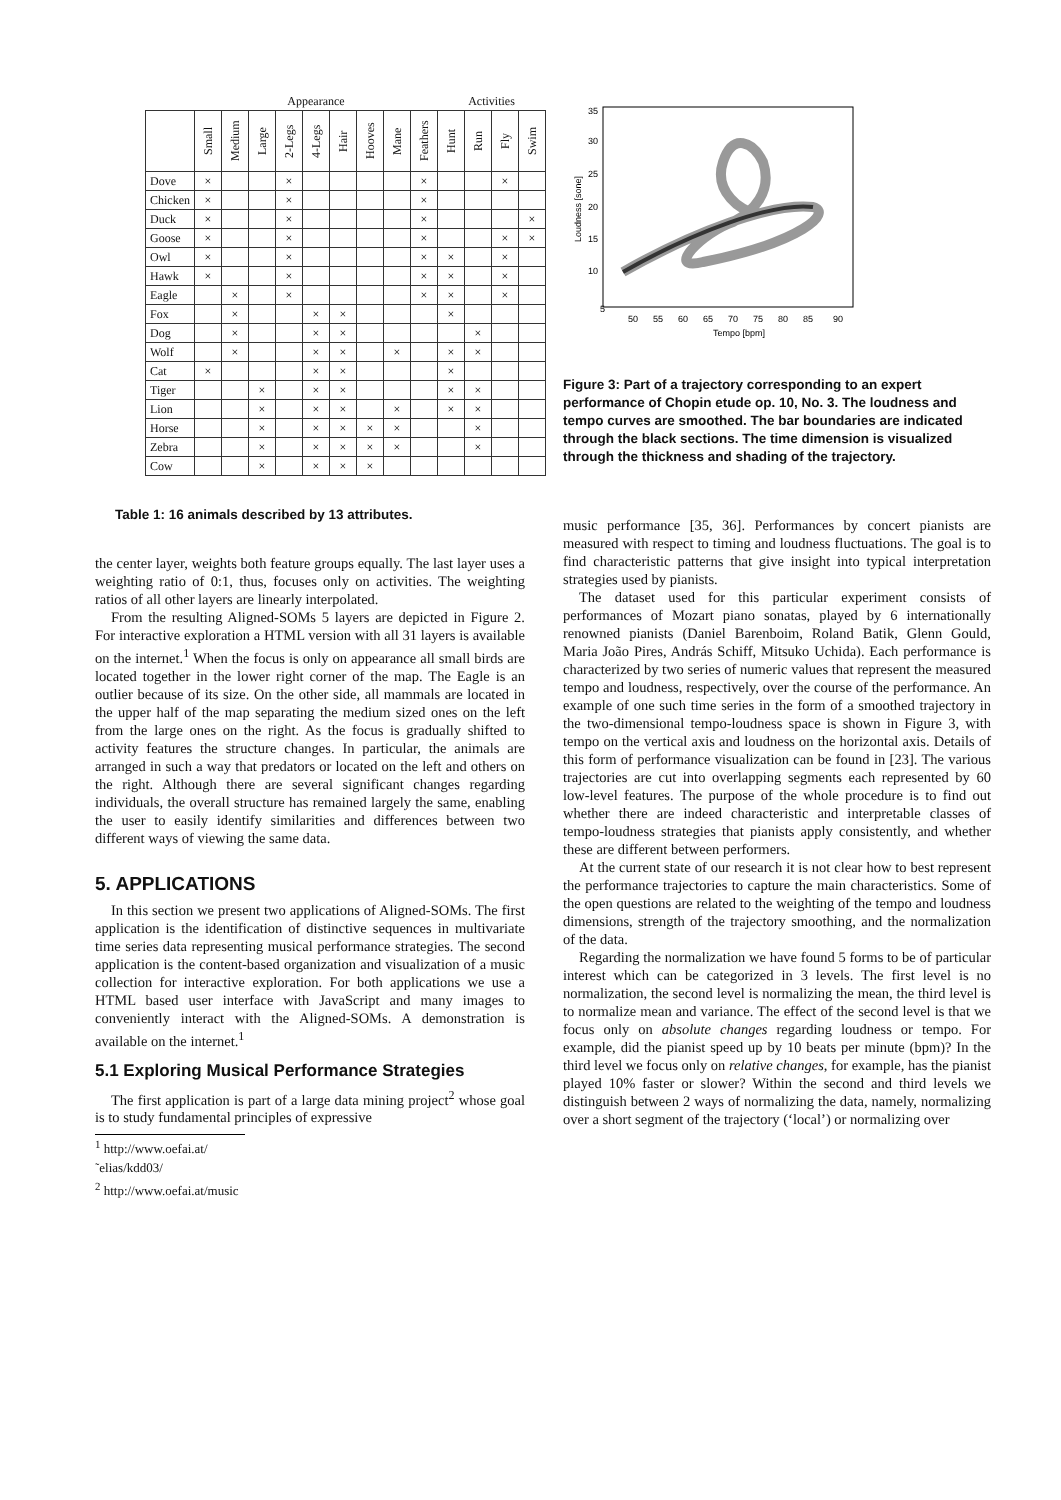| | Appearance | | | | | | | | | Activities | | | |
| --- | --- | --- | --- | --- | --- | --- | --- | --- | --- | --- | --- | --- | --- |
| | Small | Medium | Large | 2-Legs | 4-Legs | Hair | Hooves | Mane | Feathers | Hunt | Run | Fly | Swim |
| Dove | × | | | × | | | | | × | | | × | |
| Chicken | × | | | × | | | | | × | | | | |
| Duck | × | | | × | | | | | × | | | | × |
| Goose | × | | | × | | | | | × | | | × | × |
| Owl | × | | | × | | | | | × | × | | × | |
| Hawk | × | | | × | | | | | × | × | | × | |
| Eagle | | × | | × | | | | | × | × | | × | |
| Fox | | × | | | × | × | | | | × | | | |
| Dog | | × | | | × | × | | | | | × | | |
| Wolf | | × | | | × | × | | × | | × | × | | |
| Cat | × | | | | × | × | | | | × | | | |
| Tiger | | | × | | × | × | | | | × | × | | |
| Lion | | | × | | × | × | | × | | × | × | | |
| Horse | | | × | | × | × | × | × | | | × | | |
| Zebra | | | × | | × | × | × | × | | | × | | |
| Cow | | | × | | × | × | × | | | | | | |
Table 1: 16 animals described by 13 attributes.
the center layer, weights both feature groups equally. The last layer uses a weighting ratio of 0:1, thus, focuses only on activities. The weighting ratios of all other layers are linearly interpolated.
From the resulting Aligned-SOMs 5 layers are depicted in Figure 2. For interactive exploration a HTML version with all 31 layers is available on the internet.<sup>1</sup> When the focus is only on appearance all small birds are located together in the lower right corner of the map. The Eagle is an outlier because of its size. On the other side, all mammals are located in the upper half of the map separating the medium sized ones on the left from the large ones on the right. As the focus is gradually shifted to activity features the structure changes. In particular, the animals are arranged in such a way that predators or located on the left and others on the right. Although there are several significant changes regarding individuals, the overall structure has remained largely the same, enabling the user to easily identify similarities and differences between two different ways of viewing the same data.
5. APPLICATIONS
In this section we present two applications of Aligned-SOMs. The first application is the identification of distinctive sequences in multivariate time series data representing musical performance strategies. The second application is the content-based organization and visualization of a music collection for interactive exploration. For both applications we use a HTML based user interface with JavaScript and many images to conveniently interact with the Aligned-SOMs. A demonstration is available on the internet.<sup>1</sup>
5.1 Exploring Musical Performance Strategies
The first application is part of a large data mining project<sup>2</sup> whose goal is to study fundamental principles of expressive
<sup>1</sup> http://www.oefai.at/˜elias/kdd03/
<sup>2</sup> http://www.oefai.at/music
5
50
55
60
65
70
75
80
85
90
Tempo [bpm]
35
30
25
20
15
10
Loudness [sone]
Figure 3: Part of a trajectory corresponding to an expert performance of Chopin etude op. 10, No. 3. The loudness and tempo curves are smoothed. The bar boundaries are indicated through the black sections. The time dimension is visualized through the thickness and shading of the trajectory.
music performance [35, 36]. Performances by concert pianists are measured with respect to timing and loudness fluctuations. The goal is to find characteristic patterns that give insight into typical interpretation strategies used by pianists.
The dataset used for this particular experiment consists of performances of Mozart piano sonatas, played by 6 internationally renowned pianists (Daniel Barenboim, Roland Batik, Glenn Gould, Maria João Pires, András Schiff, Mitsuko Uchida). Each performance is characterized by two series of numeric values that represent the measured tempo and loudness, respectively, over the course of the performance. An example of one such time series in the form of a smoothed trajectory in the two-dimensional tempo-loudness space is shown in Figure 3, with tempo on the vertical axis and loudness on the horizontal axis. Details of this form of performance visualization can be found in [23]. The various trajectories are cut into overlapping segments each represented by 60 low-level features. The purpose of the whole procedure is to find out whether there are indeed characteristic and interpretable classes of tempo-loudness strategies that pianists apply consistently, and whether these are different between performers.
At the current state of our research it is not clear how to best represent the performance trajectories to capture the main characteristics. Some of the open questions are related to the weighting of the tempo and loudness dimensions, strength of the trajectory smoothing, and the normalization of the data.
Regarding the normalization we have found 5 forms to be of particular interest which can be categorized in 3 levels. The first level is no normalization, the second level is normalizing the mean, the third level is to normalize mean and variance. The effect of the second level is that we focus only on absolute changes regarding loudness or tempo. For example, did the pianist speed up by 10 beats per minute (bpm)? In the third level we focus only on relative changes, for example, has the pianist played 10% faster or slower? Within the second and third levels we distinguish between 2 ways of normalizing the data, namely, normalizing over a short segment of the trajectory (‘local’) or normalizing over